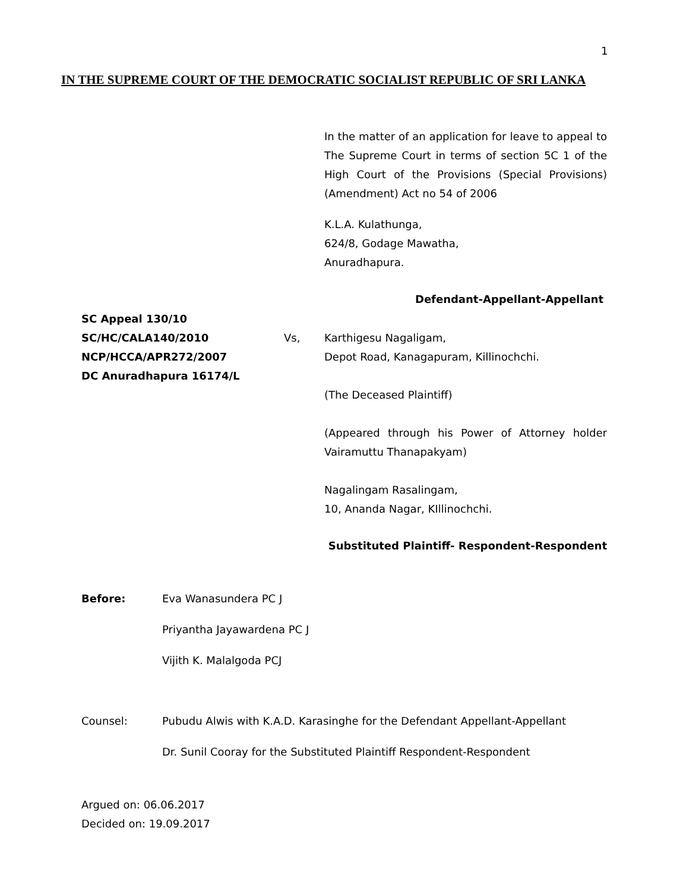1
IN THE SUPREME COURT OF THE DEMOCRATIC SOCIALIST REPUBLIC OF SRI LANKA
In the matter of an application for leave to appeal to The Supreme Court in terms of section 5C 1 of the High Court of the Provisions (Special Provisions) (Amendment) Act no 54 of 2006
K.L.A. Kulathunga,
624/8, Godage Mawatha,
Anuradhapura.
Defendant-Appellant-Appellant
SC Appeal 130/10
SC/HC/CALA140/2010
NCP/HCCA/APR272/2007
DC Anuradhapura 16174/L
Vs,
Karthigesu Nagaligam,
Depot Road, Kanagapuram, Killinochchi.
(The Deceased Plaintiff)
(Appeared through his Power of Attorney holder Vairamuttu Thanapakyam)
Nagalingam Rasalingam,
10, Ananda Nagar, KIllinochchi.
Substituted Plaintiff- Respondent-Respondent
Before: Eva Wanasundera PC J
Priyantha Jayawardena PC J
Vijith K. Malalgoda PCJ
Counsel: Pubudu Alwis with K.A.D. Karasinghe for the Defendant Appellant-Appellant
Dr. Sunil Cooray for the Substituted Plaintiff Respondent-Respondent
Argued on: 06.06.2017
Decided on: 19.09.2017